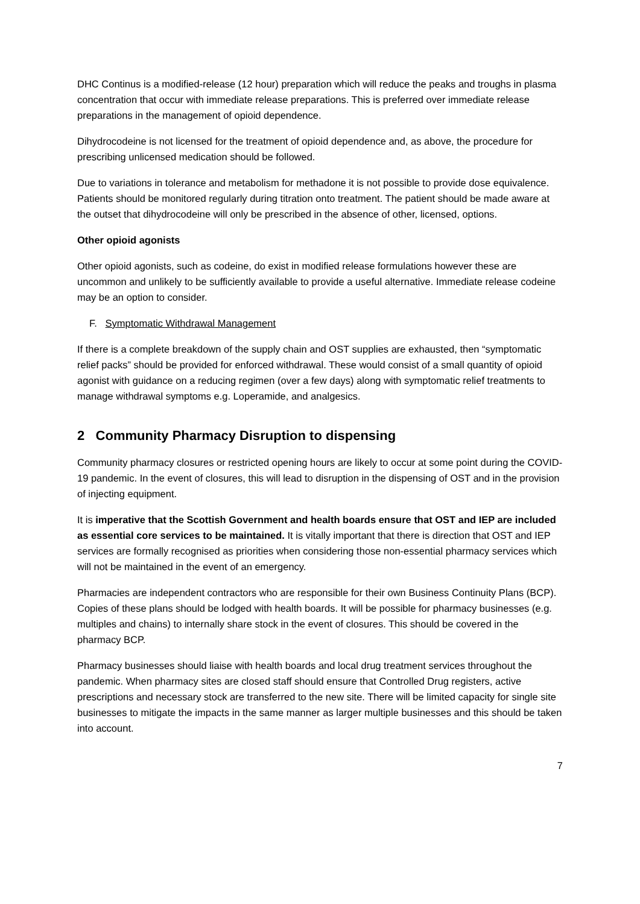DHC Continus is a modified-release (12 hour) preparation which will reduce the peaks and troughs in plasma concentration that occur with immediate release preparations. This is preferred over immediate release preparations in the management of opioid dependence.
Dihydrocodeine is not licensed for the treatment of opioid dependence and, as above, the procedure for prescribing unlicensed medication should be followed.
Due to variations in tolerance and metabolism for methadone it is not possible to provide dose equivalence. Patients should be monitored regularly during titration onto treatment. The patient should be made aware at the outset that dihydrocodeine will only be prescribed in the absence of other, licensed, options.
Other opioid agonists
Other opioid agonists, such as codeine, do exist in modified release formulations however these are uncommon and unlikely to be sufficiently available to provide a useful alternative. Immediate release codeine may be an option to consider.
F. Symptomatic Withdrawal Management
If there is a complete breakdown of the supply chain and OST supplies are exhausted, then “symptomatic relief packs” should be provided for enforced withdrawal. These would consist of a small quantity of opioid agonist with guidance on a reducing regimen (over a few days) along with symptomatic relief treatments to manage withdrawal symptoms e.g. Loperamide, and analgesics.
2 Community Pharmacy Disruption to dispensing
Community pharmacy closures or restricted opening hours are likely to occur at some point during the COVID-19 pandemic. In the event of closures, this will lead to disruption in the dispensing of OST and in the provision of injecting equipment.
It is imperative that the Scottish Government and health boards ensure that OST and IEP are included as essential core services to be maintained. It is vitally important that there is direction that OST and IEP services are formally recognised as priorities when considering those non-essential pharmacy services which will not be maintained in the event of an emergency.
Pharmacies are independent contractors who are responsible for their own Business Continuity Plans (BCP). Copies of these plans should be lodged with health boards. It will be possible for pharmacy businesses (e.g. multiples and chains) to internally share stock in the event of closures. This should be covered in the pharmacy BCP.
Pharmacy businesses should liaise with health boards and local drug treatment services throughout the pandemic. When pharmacy sites are closed staff should ensure that Controlled Drug registers, active prescriptions and necessary stock are transferred to the new site. There will be limited capacity for single site businesses to mitigate the impacts in the same manner as larger multiple businesses and this should be taken into account.
7